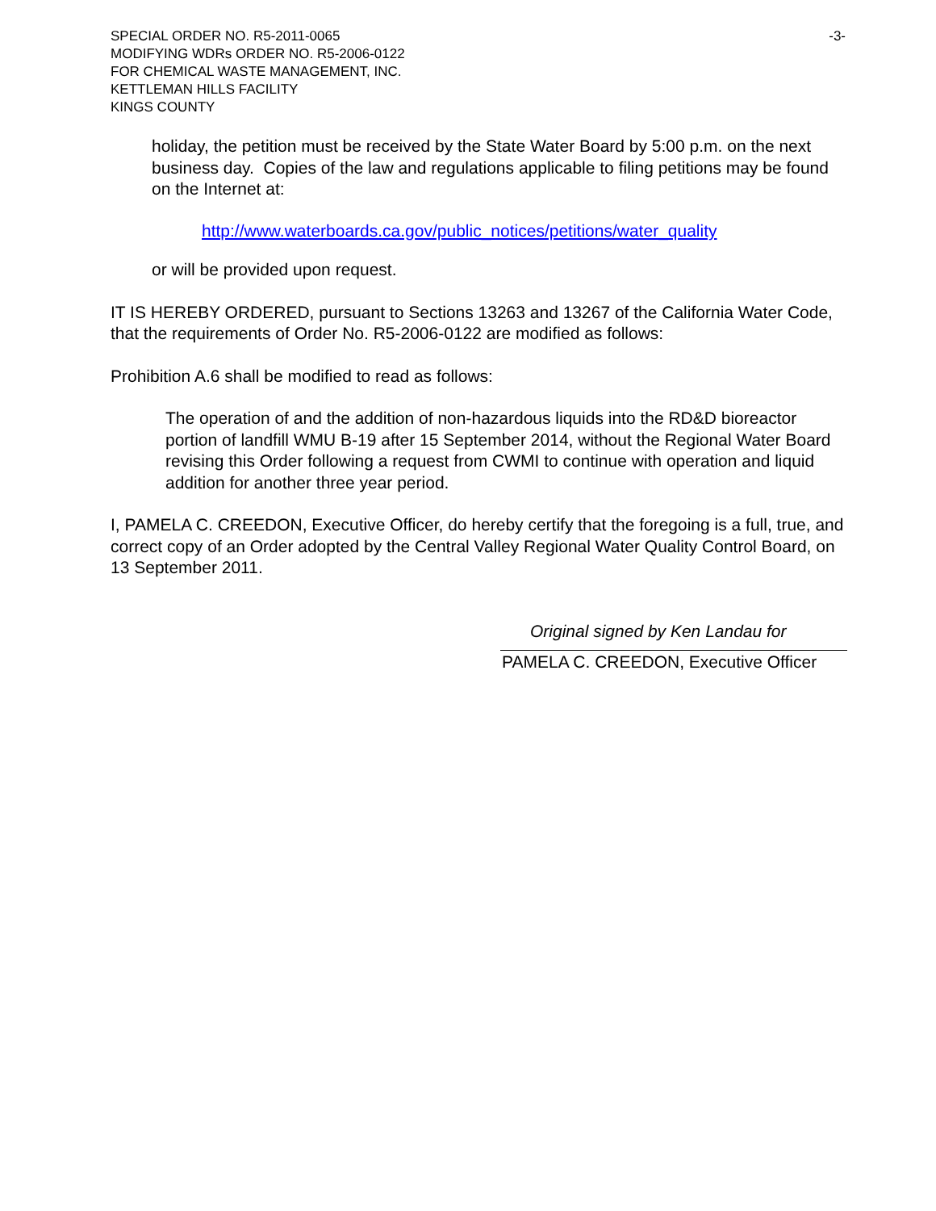SPECIAL ORDER NO. R5-2011-0065
MODIFYING WDRs ORDER NO. R5-2006-0122
FOR CHEMICAL WASTE MANAGEMENT, INC.
KETTLEMAN HILLS FACILITY
KINGS COUNTY
-3-
holiday, the petition must be received by the State Water Board by 5:00 p.m. on the next business day. Copies of the law and regulations applicable to filing petitions may be found on the Internet at:
http://www.waterboards.ca.gov/public_notices/petitions/water_quality
or will be provided upon request.
IT IS HEREBY ORDERED, pursuant to Sections 13263 and 13267 of the California Water Code, that the requirements of Order No. R5-2006-0122 are modified as follows:
Prohibition A.6 shall be modified to read as follows:
The operation of and the addition of non-hazardous liquids into the RD&D bioreactor portion of landfill WMU B-19 after 15 September 2014, without the Regional Water Board revising this Order following a request from CWMI to continue with operation and liquid addition for another three year period.
I, PAMELA C. CREEDON, Executive Officer, do hereby certify that the foregoing is a full, true, and correct copy of an Order adopted by the Central Valley Regional Water Quality Control Board, on 13 September 2011.
Original signed by Ken Landau for
PAMELA C. CREEDON, Executive Officer